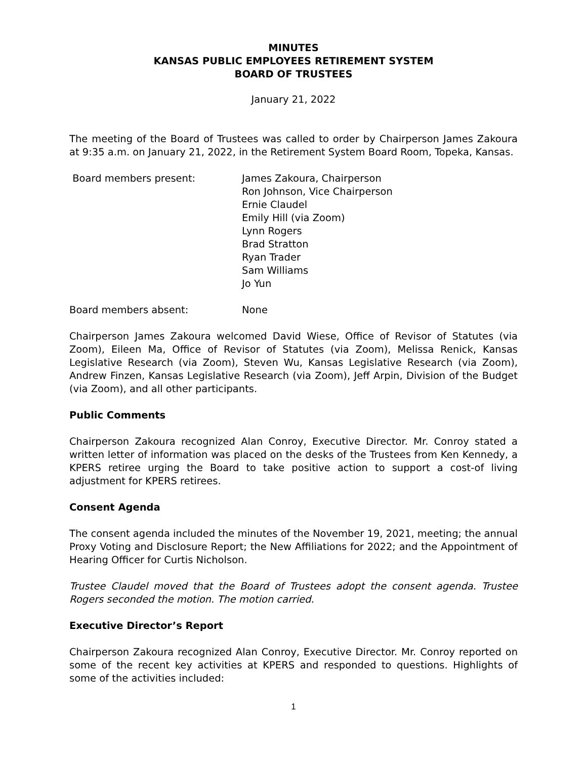MINUTES
KANSAS PUBLIC EMPLOYEES RETIREMENT SYSTEM
BOARD OF TRUSTEES
January 21, 2022
The meeting of the Board of Trustees was called to order by Chairperson James Zakoura at 9:35 a.m. on January 21, 2022, in the Retirement System Board Room, Topeka, Kansas.
Board members present: James Zakoura, Chairperson
Ron Johnson, Vice Chairperson
Ernie Claudel
Emily Hill (via Zoom)
Lynn Rogers
Brad Stratton
Ryan Trader
Sam Williams
Jo Yun
Board members absent: None
Chairperson James Zakoura welcomed David Wiese, Office of Revisor of Statutes (via Zoom), Eileen Ma, Office of Revisor of Statutes (via Zoom), Melissa Renick, Kansas Legislative Research (via Zoom), Steven Wu, Kansas Legislative Research (via Zoom), Andrew Finzen, Kansas Legislative Research (via Zoom), Jeff Arpin, Division of the Budget (via Zoom), and all other participants.
Public Comments
Chairperson Zakoura recognized Alan Conroy, Executive Director. Mr. Conroy stated a written letter of information was placed on the desks of the Trustees from Ken Kennedy, a KPERS retiree urging the Board to take positive action to support a cost-of living adjustment for KPERS retirees.
Consent Agenda
The consent agenda included the minutes of the November 19, 2021, meeting; the annual Proxy Voting and Disclosure Report; the New Affiliations for 2022; and the Appointment of Hearing Officer for Curtis Nicholson.
Trustee Claudel moved that the Board of Trustees adopt the consent agenda. Trustee Rogers seconded the motion. The motion carried.
Executive Director’s Report
Chairperson Zakoura recognized Alan Conroy, Executive Director. Mr. Conroy reported on some of the recent key activities at KPERS and responded to questions. Highlights of some of the activities included:
1